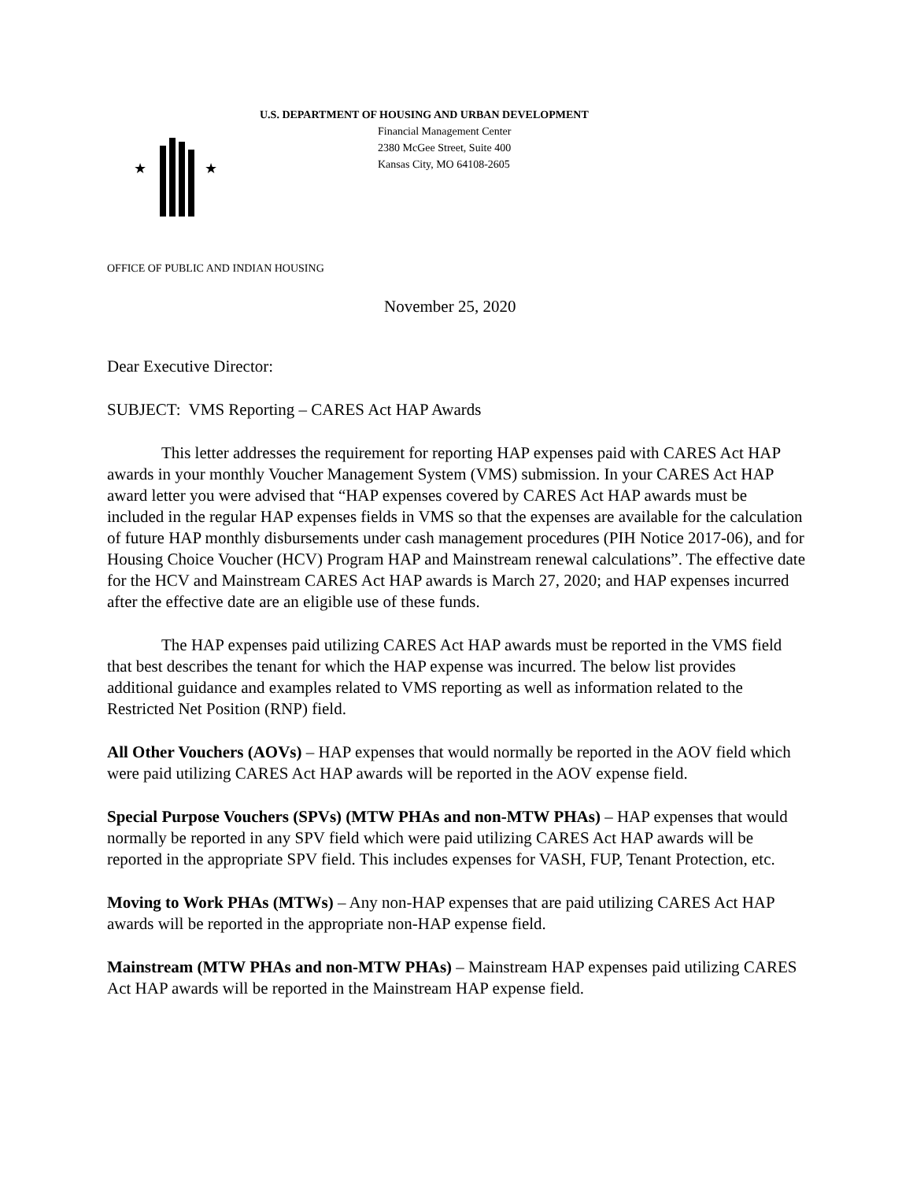★
★
U.S. DEPARTMENT OF HOUSING AND URBAN DEVELOPMENT
Financial Management Center
2380 McGee Street, Suite 400
Kansas City, MO 64108-2605
OFFICE OF PUBLIC AND INDIAN HOUSING
November 25, 2020
Dear Executive Director:
SUBJECT: VMS Reporting – CARES Act HAP Awards
This letter addresses the requirement for reporting HAP expenses paid with CARES Act HAP awards in your monthly Voucher Management System (VMS) submission. In your CARES Act HAP award letter you were advised that “HAP expenses covered by CARES Act HAP awards must be included in the regular HAP expenses fields in VMS so that the expenses are available for the calculation of future HAP monthly disbursements under cash management procedures (PIH Notice 2017-06), and for Housing Choice Voucher (HCV) Program HAP and Mainstream renewal calculations”. The effective date for the HCV and Mainstream CARES Act HAP awards is March 27, 2020; and HAP expenses incurred after the effective date are an eligible use of these funds.
The HAP expenses paid utilizing CARES Act HAP awards must be reported in the VMS field that best describes the tenant for which the HAP expense was incurred. The below list provides additional guidance and examples related to VMS reporting as well as information related to the Restricted Net Position (RNP) field.
All Other Vouchers (AOVs) – HAP expenses that would normally be reported in the AOV field which were paid utilizing CARES Act HAP awards will be reported in the AOV expense field.
Special Purpose Vouchers (SPVs) (MTW PHAs and non-MTW PHAs) – HAP expenses that would normally be reported in any SPV field which were paid utilizing CARES Act HAP awards will be reported in the appropriate SPV field. This includes expenses for VASH, FUP, Tenant Protection, etc.
Moving to Work PHAs (MTWs) – Any non-HAP expenses that are paid utilizing CARES Act HAP awards will be reported in the appropriate non-HAP expense field.
Mainstream (MTW PHAs and non-MTW PHAs) – Mainstream HAP expenses paid utilizing CARES Act HAP awards will be reported in the Mainstream HAP expense field.